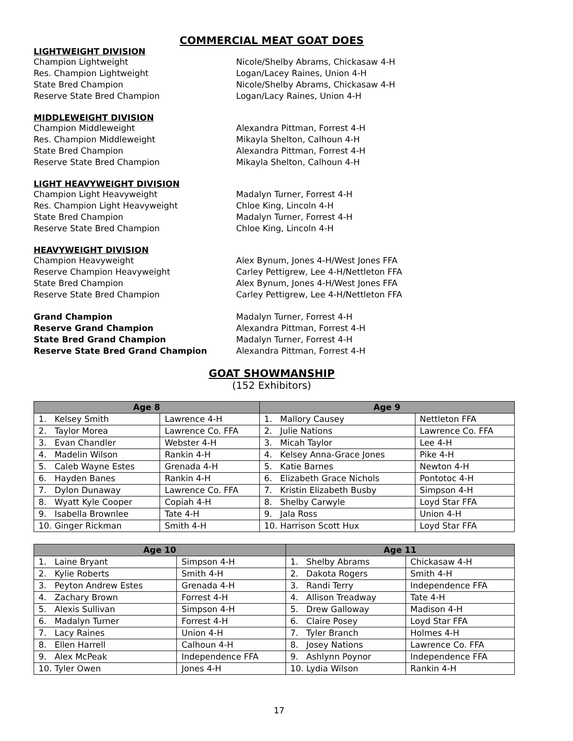COMMERCIAL MEAT GOAT DOES
LIGHTWEIGHT DIVISION
Champion Lightweight Nicole/Shelby Abrams, Chickasaw 4-H
Res. Champion Lightweight Logan/Lacey Raines, Union 4-H
State Bred Champion Nicole/Shelby Abrams, Chickasaw 4-H
Reserve State Bred Champion Logan/Lacy Raines, Union 4-H
MIDDLEWEIGHT DIVISION
Champion Middleweight Alexandra Pittman, Forrest 4-H
Res. Champion Middleweight Mikayla Shelton, Calhoun 4-H
State Bred Champion Alexandra Pittman, Forrest 4-H
Reserve State Bred Champion Mikayla Shelton, Calhoun 4-H
LIGHT HEAVYWEIGHT DIVISION
Champion Light Heavyweight Madalyn Turner, Forrest 4-H
Res. Champion Light Heavyweight Chloe King, Lincoln 4-H
State Bred Champion Madalyn Turner, Forrest 4-H
Reserve State Bred Champion Chloe King, Lincoln 4-H
HEAVYWEIGHT DIVISION
Champion Heavyweight Alex Bynum, Jones 4-H/West Jones FFA
Reserve Champion Heavyweight Carley Pettigrew, Lee 4-H/Nettleton FFA
State Bred Champion Alex Bynum, Jones 4-H/West Jones FFA
Reserve State Bred Champion Carley Pettigrew, Lee 4-H/Nettleton FFA
Grand Champion Madalyn Turner, Forrest 4-H
Reserve Grand Champion Alexandra Pittman, Forrest 4-H
State Bred Grand Champion Madalyn Turner, Forrest 4-H
Reserve State Bred Grand Champion Alexandra Pittman, Forrest 4-H
GOAT SHOWMANSHIP
(152 Exhibitors)
| Age 8 | | Age 9 | |
| --- | --- | --- | --- |
| 1. Kelsey Smith | Lawrence 4-H | 1. Mallory Causey | Nettleton FFA |
| 2. Taylor Morea | Lawrence Co. FFA | 2. Julie Nations | Lawrence Co. FFA |
| 3. Evan Chandler | Webster 4-H | 3. Micah Taylor | Lee 4-H |
| 4. Madelin Wilson | Rankin 4-H | 4. Kelsey Anna-Grace Jones | Pike 4-H |
| 5. Caleb Wayne Estes | Grenada 4-H | 5. Katie Barnes | Newton 4-H |
| 6. Hayden Banes | Rankin 4-H | 6. Elizabeth Grace Nichols | Pontotoc 4-H |
| 7. Dylon Dunaway | Lawrence Co. FFA | 7. Kristin Elizabeth Busby | Simpson 4-H |
| 8. Wyatt Kyle Cooper | Copiah 4-H | 8. Shelby Carwyle | Loyd Star FFA |
| 9. Isabella Brownlee | Tate 4-H | 9. Jala Ross | Union 4-H |
| 10. Ginger Rickman | Smith 4-H | 10. Harrison Scott Hux | Loyd Star FFA |
| Age 10 | | Age 11 | |
| --- | --- | --- | --- |
| 1. Laine Bryant | Simpson 4-H | 1. Shelby Abrams | Chickasaw 4-H |
| 2. Kylie Roberts | Smith 4-H | 2. Dakota Rogers | Smith 4-H |
| 3. Peyton Andrew Estes | Grenada 4-H | 3. Randi Terry | Independence FFA |
| 4. Zachary Brown | Forrest 4-H | 4. Allison Treadway | Tate 4-H |
| 5. Alexis Sullivan | Simpson 4-H | 5. Drew Galloway | Madison 4-H |
| 6. Madalyn Turner | Forrest 4-H | 6. Claire Posey | Loyd Star FFA |
| 7. Lacy Raines | Union 4-H | 7. Tyler Branch | Holmes 4-H |
| 8. Ellen Harrell | Calhoun 4-H | 8. Josey Nations | Lawrence Co. FFA |
| 9. Alex McPeak | Independence FFA | 9. Ashlynn Poynor | Independence FFA |
| 10. Tyler Owen | Jones 4-H | 10. Lydia Wilson | Rankin 4-H |
17